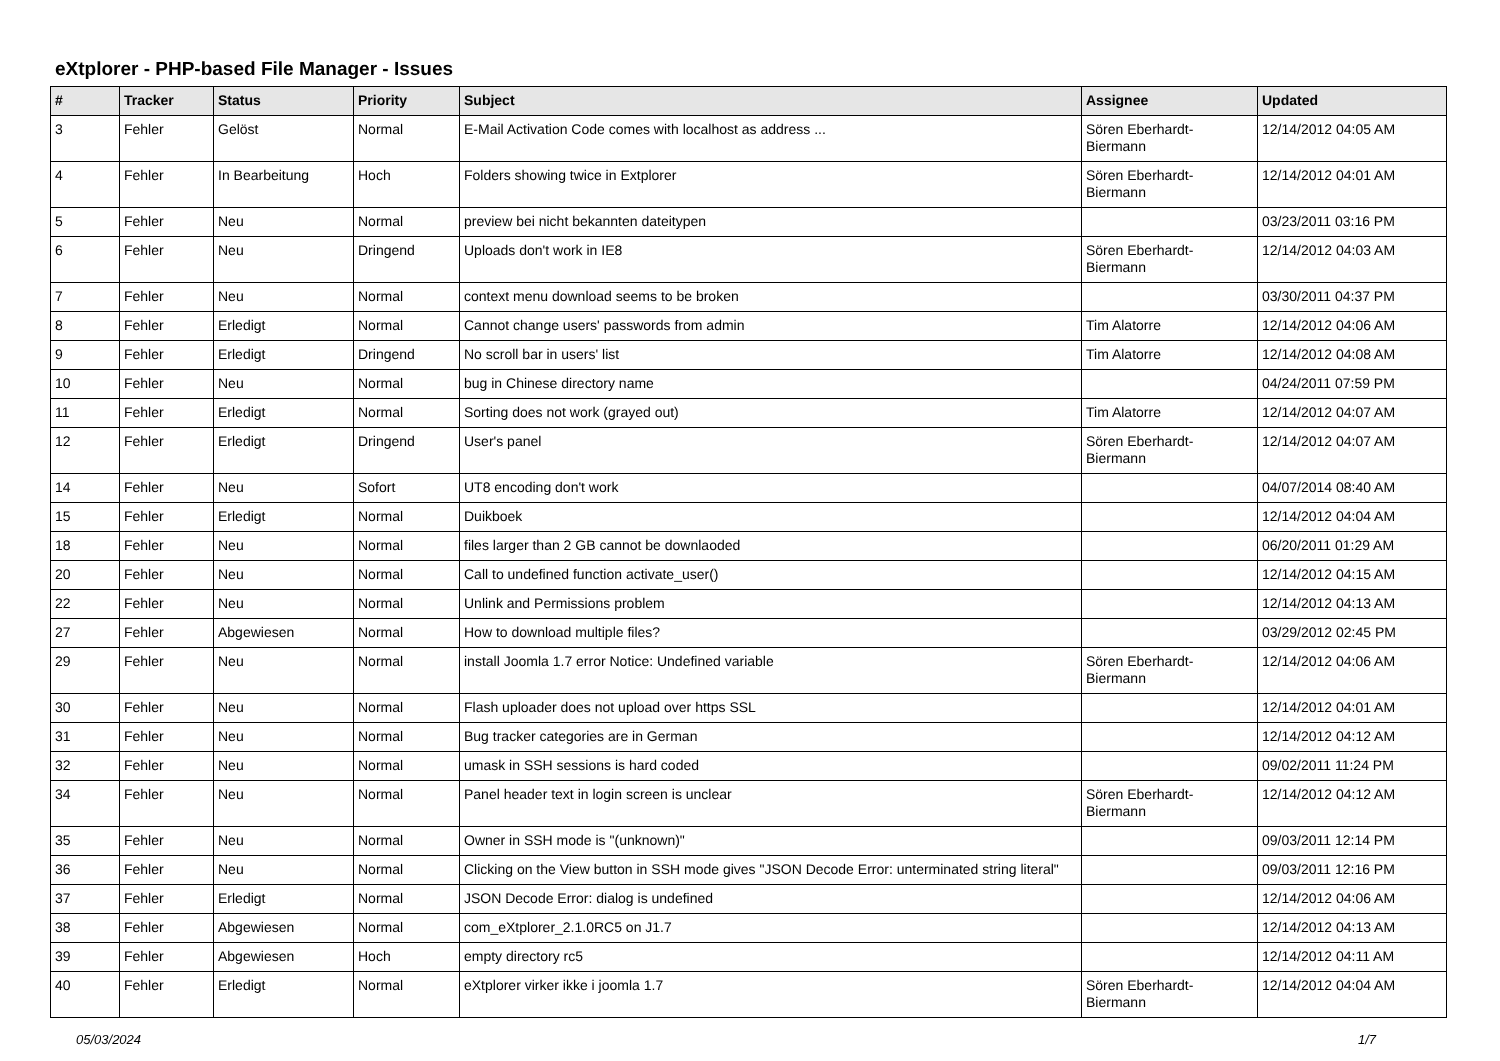eXtplorer - PHP-based File Manager - Issues
| # | Tracker | Status | Priority | Subject | Assignee | Updated |
| --- | --- | --- | --- | --- | --- | --- |
| 3 | Fehler | Gelöst | Normal | E-Mail Activation Code comes with localhost as address ... | Sören Eberhardt-Biermann | 12/14/2012 04:05 AM |
| 4 | Fehler | In Bearbeitung | Hoch | Folders showing twice in Extplorer | Sören Eberhardt-Biermann | 12/14/2012 04:01 AM |
| 5 | Fehler | Neu | Normal | preview bei nicht bekannten dateitypen | | 03/23/2011 03:16 PM |
| 6 | Fehler | Neu | Dringend | Uploads don't work in IE8 | Sören Eberhardt-Biermann | 12/14/2012 04:03 AM |
| 7 | Fehler | Neu | Normal | context menu download seems to be broken | | 03/30/2011 04:37 PM |
| 8 | Fehler | Erledigt | Normal | Cannot change users' passwords from admin | Tim Alatorre | 12/14/2012 04:06 AM |
| 9 | Fehler | Erledigt | Dringend | No scroll bar in users' list | Tim Alatorre | 12/14/2012 04:08 AM |
| 10 | Fehler | Neu | Normal | bug in Chinese directory name | | 04/24/2011 07:59 PM |
| 11 | Fehler | Erledigt | Normal | Sorting does not work (grayed out) | Tim Alatorre | 12/14/2012 04:07 AM |
| 12 | Fehler | Erledigt | Dringend | User's panel | Sören Eberhardt-Biermann | 12/14/2012 04:07 AM |
| 14 | Fehler | Neu | Sofort | UT8 encoding don't work | | 04/07/2014 08:40 AM |
| 15 | Fehler | Erledigt | Normal | Duikboek | | 12/14/2012 04:04 AM |
| 18 | Fehler | Neu | Normal | files larger than 2 GB cannot be downlaoded | | 06/20/2011 01:29 AM |
| 20 | Fehler | Neu | Normal | Call to undefined function activate_user() | | 12/14/2012 04:15 AM |
| 22 | Fehler | Neu | Normal | Unlink and Permissions problem | | 12/14/2012 04:13 AM |
| 27 | Fehler | Abgewiesen | Normal | How to download multiple files? | | 03/29/2012 02:45 PM |
| 29 | Fehler | Neu | Normal | install Joomla 1.7 error Notice: Undefined variable | Sören Eberhardt-Biermann | 12/14/2012 04:06 AM |
| 30 | Fehler | Neu | Normal | Flash uploader does not upload over https SSL | | 12/14/2012 04:01 AM |
| 31 | Fehler | Neu | Normal | Bug tracker categories are in German | | 12/14/2012 04:12 AM |
| 32 | Fehler | Neu | Normal | umask in SSH sessions is hard coded | | 09/02/2011 11:24 PM |
| 34 | Fehler | Neu | Normal | Panel header text in login screen is unclear | Sören Eberhardt-Biermann | 12/14/2012 04:12 AM |
| 35 | Fehler | Neu | Normal | Owner in SSH mode is "(unknown)" | | 09/03/2011 12:14 PM |
| 36 | Fehler | Neu | Normal | Clicking on the View button in SSH mode gives "JSON Decode Error: unterminated string literal" | | 09/03/2011 12:16 PM |
| 37 | Fehler | Erledigt | Normal | JSON Decode Error: dialog is undefined | | 12/14/2012 04:06 AM |
| 38 | Fehler | Abgewiesen | Normal | com_eXtplorer_2.1.0RC5 on J1.7 | | 12/14/2012 04:13 AM |
| 39 | Fehler | Abgewiesen | Hoch | empty directory rc5 | | 12/14/2012 04:11 AM |
| 40 | Fehler | Erledigt | Normal | eXtplorer virker ikke i joomla 1.7 | Sören Eberhardt-Biermann | 12/14/2012 04:04 AM |
05/03/2024 1/7